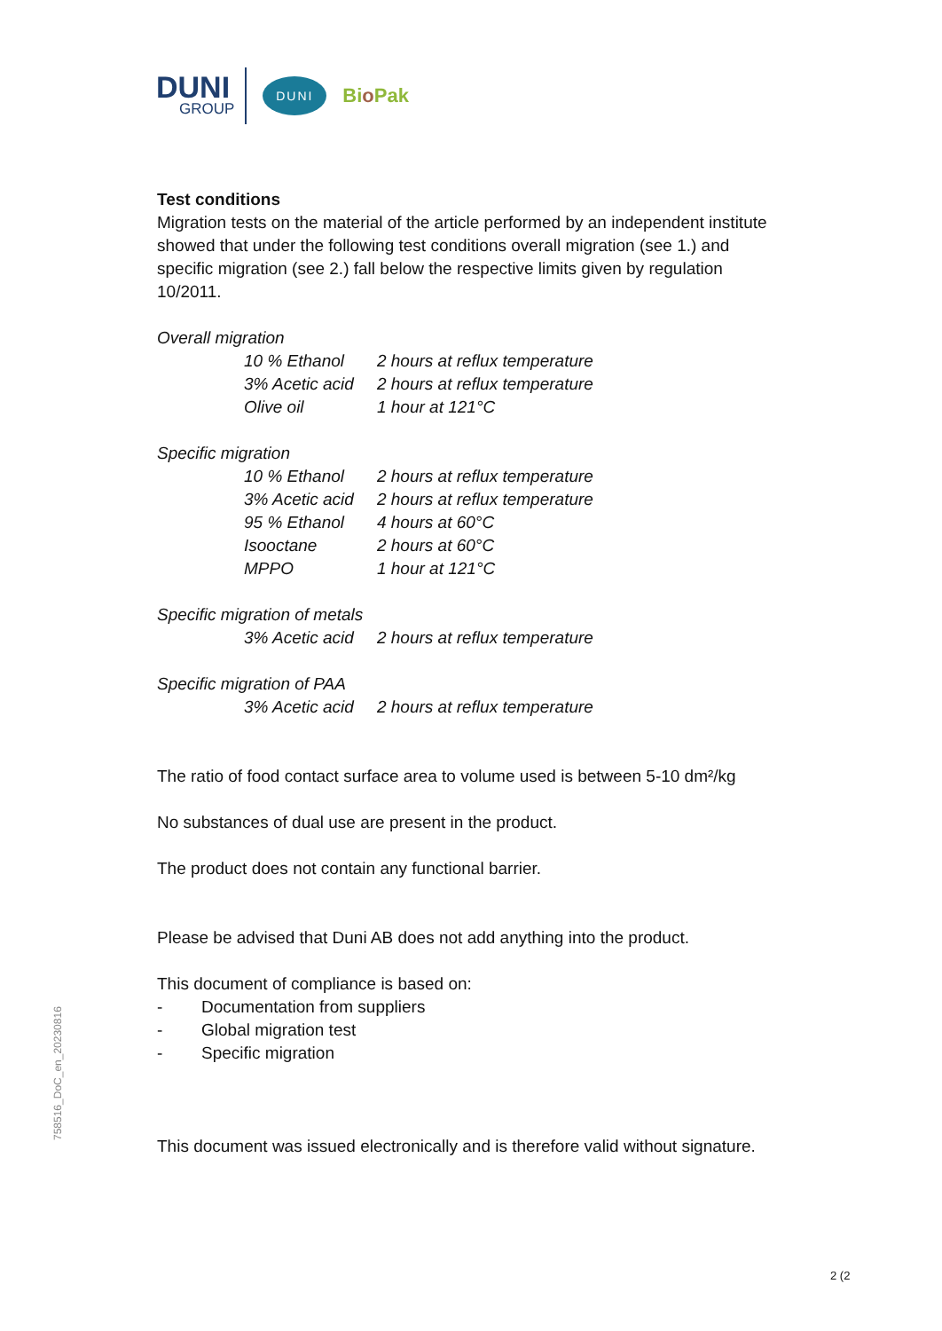DUNI
GROUP
DUNI
Bio Pak
Test conditions
Migration tests on the material of the article performed by an independent institute showed that under the following test conditions overall migration (see 1.) and specific migration (see 2.) fall below the respective limits given by regulation 10/2011.
Overall migration
| 10 % Ethanol | 2 hours at reflux temperature |
| 3% Acetic acid | 2 hours at reflux temperature |
| Olive oil | 1 hour at 121°C |
Specific migration
| 10 % Ethanol | 2 hours at reflux temperature |
| 3% Acetic acid | 2 hours at reflux temperature |
| 95 % Ethanol | 4 hours at 60°C |
| Isooctane | 2 hours at 60°C |
| MPPO | 1 hour at 121°C |
Specific migration of metals
| 3% Acetic acid | 2 hours at reflux temperature |
Specific migration of PAA
| 3% Acetic acid | 2 hours at reflux temperature |
The ratio of food contact surface area to volume used is between 5-10 dm²/kg
No substances of dual use are present in the product.
The product does not contain any functional barrier.
Please be advised that Duni AB does not add anything into the product.
This document of compliance is based on:
- Documentation from suppliers
- Global migration test
- Specific migration
This document was issued electronically and is therefore valid without signature.
758516_DoC_en_20230816
2 (2